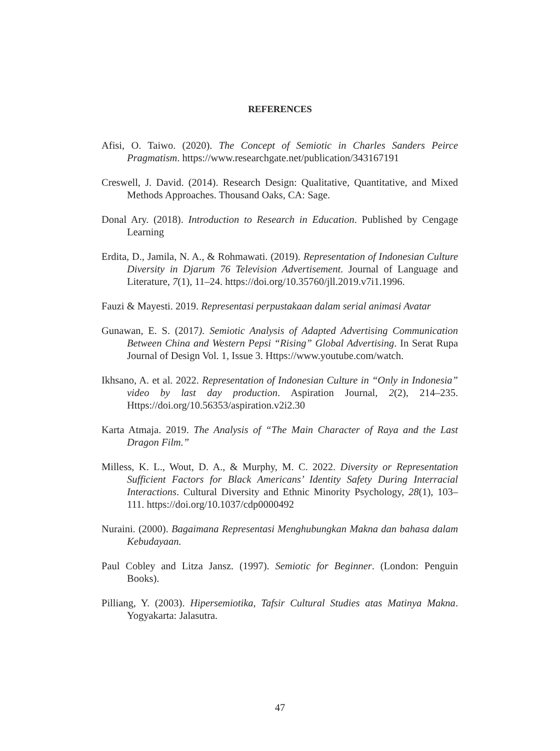REFERENCES
Afisi, O. Taiwo. (2020). The Concept of Semiotic in Charles Sanders Peirce Pragmatism. https://www.researchgate.net/publication/343167191
Creswell, J. David. (2014). Research Design: Qualitative, Quantitative, and Mixed Methods Approaches. Thousand Oaks, CA: Sage.
Donal Ary. (2018). Introduction to Research in Education. Published by Cengage Learning
Erdita, D., Jamila, N. A., & Rohmawati. (2019). Representation of Indonesian Culture Diversity in Djarum 76 Television Advertisement. Journal of Language and Literature, 7(1), 11–24. https://doi.org/10.35760/jll.2019.v7i1.1996.
Fauzi & Mayesti. 2019. Representasi perpustakaan dalam serial animasi Avatar
Gunawan, E. S. (2017). Semiotic Analysis of Adapted Advertising Communication Between China and Western Pepsi “Rising” Global Advertising. In Serat Rupa Journal of Design Vol. 1, Issue 3. Https://www.youtube.com/watch.
Ikhsano, A. et al. 2022. Representation of Indonesian Culture in “Only in Indonesia” video by last day production. Aspiration Journal, 2(2), 214–235. Https://doi.org/10.56353/aspiration.v2i2.30
Karta Atmaja. 2019. The Analysis of “The Main Character of Raya and the Last Dragon Film.”
Milless, K. L., Wout, D. A., & Murphy, M. C. 2022. Diversity or Representation Sufficient Factors for Black Americans’ Identity Safety During Interracial Interactions. Cultural Diversity and Ethnic Minority Psychology, 28(1), 103–111. https://doi.org/10.1037/cdp0000492
Nuraini. (2000). Bagaimana Representasi Menghubungkan Makna dan bahasa dalam Kebudayaan.
Paul Cobley and Litza Jansz. (1997). Semiotic for Beginner. (London: Penguin Books).
Pilliang, Y. (2003). Hipersemiotika, Tafsir Cultural Studies atas Matinya Makna. Yogyakarta: Jalasutra.
47